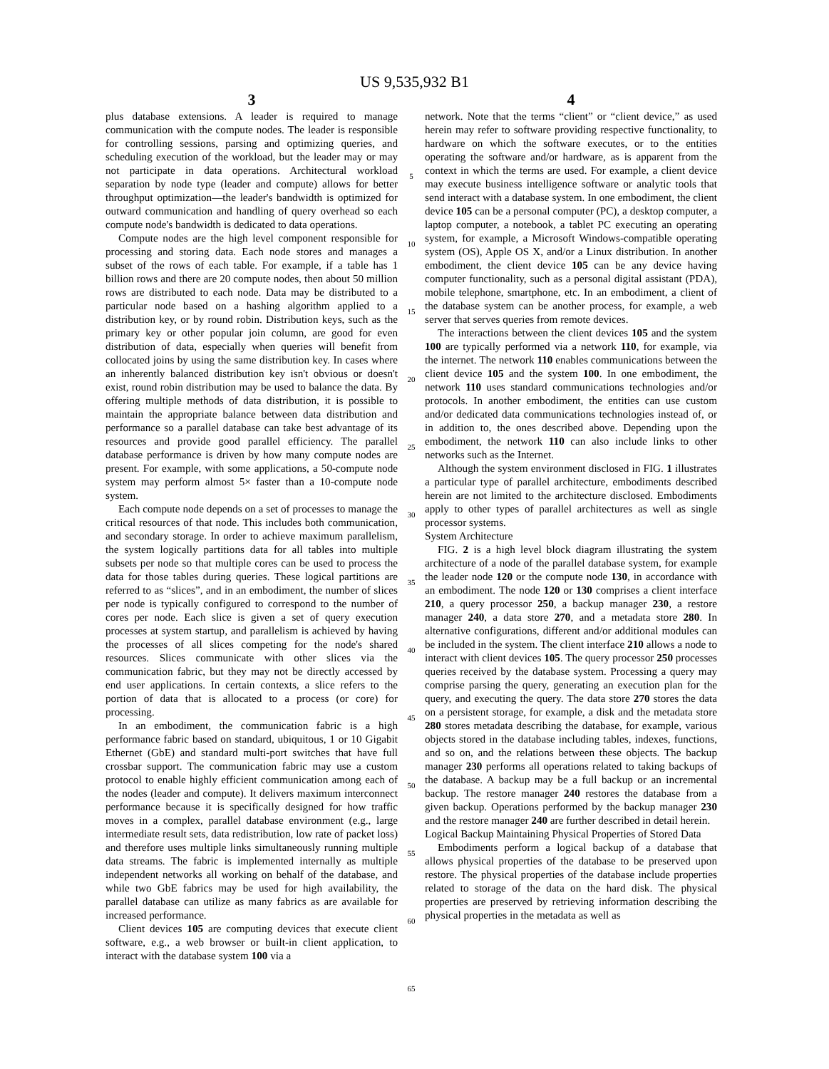US 9,535,932 B1
3
plus database extensions. A leader is required to manage communication with the compute nodes. The leader is responsible for controlling sessions, parsing and optimizing queries, and scheduling execution of the workload, but the leader may or may not participate in data operations. Architectural workload separation by node type (leader and compute) allows for better throughput optimization—the leader's bandwidth is optimized for outward communication and handling of query overhead so each compute node's bandwidth is dedicated to data operations.
Compute nodes are the high level component responsible for processing and storing data. Each node stores and manages a subset of the rows of each table. For example, if a table has 1 billion rows and there are 20 compute nodes, then about 50 million rows are distributed to each node. Data may be distributed to a particular node based on a hashing algorithm applied to a distribution key, or by round robin. Distribution keys, such as the primary key or other popular join column, are good for even distribution of data, especially when queries will benefit from collocated joins by using the same distribution key. In cases where an inherently balanced distribution key isn't obvious or doesn't exist, round robin distribution may be used to balance the data. By offering multiple methods of data distribution, it is possible to maintain the appropriate balance between data distribution and performance so a parallel database can take best advantage of its resources and provide good parallel efficiency. The parallel database performance is driven by how many compute nodes are present. For example, with some applications, a 50-compute node system may perform almost 5× faster than a 10-compute node system.
Each compute node depends on a set of processes to manage the critical resources of that node. This includes both communication, and secondary storage. In order to achieve maximum parallelism, the system logically partitions data for all tables into multiple subsets per node so that multiple cores can be used to process the data for those tables during queries. These logical partitions are referred to as “slices”, and in an embodiment, the number of slices per node is typically configured to correspond to the number of cores per node. Each slice is given a set of query execution processes at system startup, and parallelism is achieved by having the processes of all slices competing for the node's shared resources. Slices communicate with other slices via the communication fabric, but they may not be directly accessed by end user applications. In certain contexts, a slice refers to the portion of data that is allocated to a process (or core) for processing.
In an embodiment, the communication fabric is a high performance fabric based on standard, ubiquitous, 1 or 10 Gigabit Ethernet (GbE) and standard multi-port switches that have full crossbar support. The communication fabric may use a custom protocol to enable highly efficient communication among each of the nodes (leader and compute). It delivers maximum interconnect performance because it is specifically designed for how traffic moves in a complex, parallel database environment (e.g., large intermediate result sets, data redistribution, low rate of packet loss) and therefore uses multiple links simultaneously running multiple data streams. The fabric is implemented internally as multiple independent networks all working on behalf of the database, and while two GbE fabrics may be used for high availability, the parallel database can utilize as many fabrics as are available for increased performance.
Client devices 105 are computing devices that execute client software, e.g., a web browser or built-in client application, to interact with the database system 100 via a
5
10
15
20
25
30
35
40
45
50
55
60
65
4
network. Note that the terms “client” or “client device,” as used herein may refer to software providing respective functionality, to hardware on which the software executes, or to the entities operating the software and/or hardware, as is apparent from the context in which the terms are used. For example, a client device may execute business intelligence software or analytic tools that send interact with a database system. In one embodiment, the client device 105 can be a personal computer (PC), a desktop computer, a laptop computer, a notebook, a tablet PC executing an operating system, for example, a Microsoft Windows-compatible operating system (OS), Apple OS X, and/or a Linux distribution. In another embodiment, the client device 105 can be any device having computer functionality, such as a personal digital assistant (PDA), mobile telephone, smartphone, etc. In an embodiment, a client of the database system can be another process, for example, a web server that serves queries from remote devices.
The interactions between the client devices 105 and the system 100 are typically performed via a network 110, for example, via the internet. The network 110 enables communications between the client device 105 and the system 100. In one embodiment, the network 110 uses standard communications technologies and/or protocols. In another embodiment, the entities can use custom and/or dedicated data communications technologies instead of, or in addition to, the ones described above. Depending upon the embodiment, the network 110 can also include links to other networks such as the Internet.
Although the system environment disclosed in FIG. 1 illustrates a particular type of parallel architecture, embodiments described herein are not limited to the architecture disclosed. Embodiments apply to other types of parallel architectures as well as single processor systems.
System Architecture
FIG. 2 is a high level block diagram illustrating the system architecture of a node of the parallel database system, for example the leader node 120 or the compute node 130, in accordance with an embodiment. The node 120 or 130 comprises a client interface 210, a query processor 250, a backup manager 230, a restore manager 240, a data store 270, and a metadata store 280. In alternative configurations, different and/or additional modules can be included in the system. The client interface 210 allows a node to interact with client devices 105. The query processor 250 processes queries received by the database system. Processing a query may comprise parsing the query, generating an execution plan for the query, and executing the query. The data store 270 stores the data on a persistent storage, for example, a disk and the metadata store 280 stores metadata describing the database, for example, various objects stored in the database including tables, indexes, functions, and so on, and the relations between these objects. The backup manager 230 performs all operations related to taking backups of the database. A backup may be a full backup or an incremental backup. The restore manager 240 restores the database from a given backup. Operations performed by the backup manager 230 and the restore manager 240 are further described in detail herein.
Logical Backup Maintaining Physical Properties of Stored Data
Embodiments perform a logical backup of a database that allows physical properties of the database to be preserved upon restore. The physical properties of the database include properties related to storage of the data on the hard disk. The physical properties are preserved by retrieving information describing the physical properties in the metadata as well as